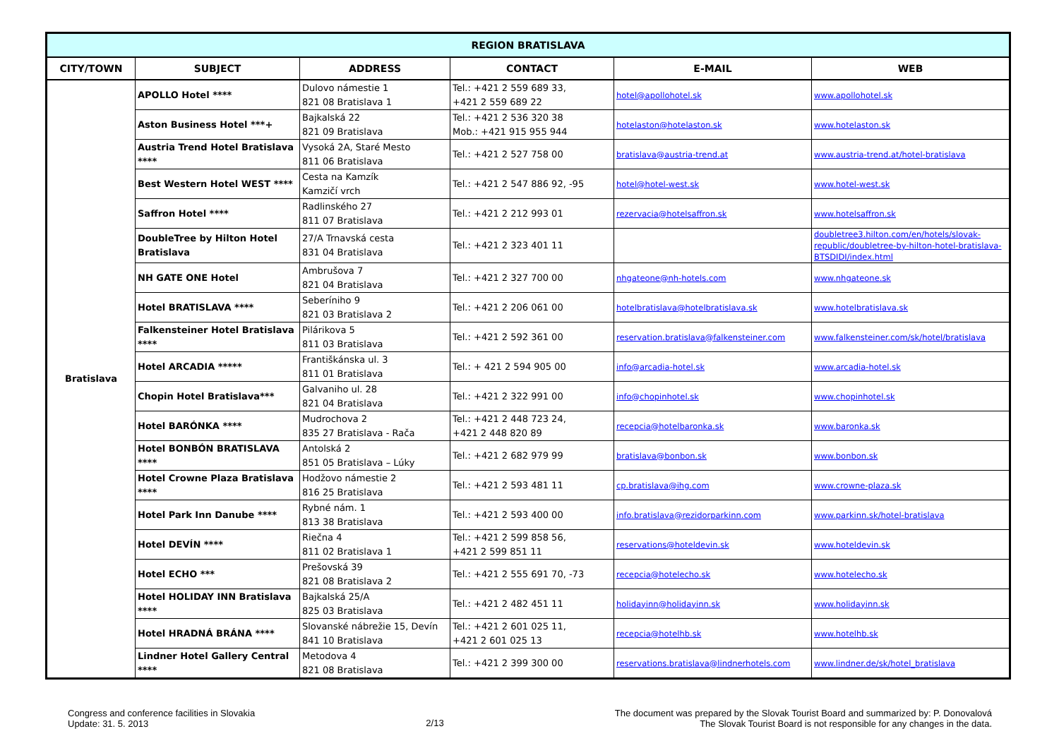| REGION BRATISLAVA | | | | | |
| CITY/TOWN | SUBJECT | ADDRESS | CONTACT | E-MAIL | WEB |
| Bratislava | APOLLO Hotel **** | Dulovo námestie 1 821 08 Bratislava 1 | Tel.: +421 2 559 689 33, +421 2 559 689 22 | hotel@apollohotel.sk | www.apollohotel.sk |
| | Aston Business Hotel ***+ | Bajkalská 22 821 09 Bratislava | Tel.: +421 2 536 320 38 Mob.: +421 915 955 944 | hotelaston@hotelaston.sk | www.hotelaston.sk |
| | Austria Trend Hotel Bratislava **** | Vysoká 2A, Staré Mesto 811 06 Bratislava | Tel.: +421 2 527 758 00 | bratislava@austria-trend.at | www.austria-trend.at/hotel-bratislava |
| | Best Western Hotel WEST **** | Cesta na Kamzík Kamzičí vrch | Tel.: +421 2 547 886 92, -95 | hotel@hotel-west.sk | www.hotel-west.sk |
| | Saffron Hotel **** | Radlinského 27 811 07 Bratislava | Tel.: +421 2 212 993 01 | rezervacia@hotelsaffron.sk | www.hotelsaffron.sk |
| | DoubleTree by Hilton Hotel Bratislava | 27/A Trnavská cesta 831 04 Bratislava | Tel.: +421 2 323 401 11 | | doubletree3.hilton.com/en/hotels/slovak-republic/doubletree-by-hilton-hotel-bratislava-BTSDIDI/index.html |
| | NH GATE ONE Hotel | Ambrušova 7 821 04 Bratislava | Tel.: +421 2 327 700 00 | nhgateone@nh-hotels.com | www.nhgateone.sk |
| | Hotel BRATISLAVA **** | Seberíniho 9 821 03 Bratislava 2 | Tel.: +421 2 206 061 00 | hotelbratislava@hotelbratislava.sk | www.hotelbratislava.sk |
| | Falkensteiner Hotel Bratislava **** | Pilárikova 5 811 03 Bratislava | Tel.: +421 2 592 361 00 | reservation.bratislava@falkensteiner.com | www.falkensteiner.com/sk/hotel/bratislava |
| | Hotel ARCADIA ***** | Františkánska ul. 3 811 01 Bratislava | Tel.: + 421 2 594 905 00 | info@arcadia-hotel.sk | www.arcadia-hotel.sk |
| | Chopin Hotel Bratislava*** | Galvaniho ul. 28 821 04 Bratislava | Tel.: +421 2 322 991 00 | info@chopinhotel.sk | www.chopinhotel.sk |
| | Hotel BARÓNKA **** | Mudrochova 2 835 27 Bratislava - Rača | Tel.: +421 2 448 723 24, +421 2 448 820 89 | recepcia@hotelbaronka.sk | www.baronka.sk |
| | Hotel BONBÓN BRATISLAVA **** | Antolská 2 851 05 Bratislava – Lúky | Tel.: +421 2 682 979 99 | bratislava@bonbon.sk | www.bonbon.sk |
| | Hotel Crowne Plaza Bratislava **** | Hodžovo námestie 2 816 25 Bratislava | Tel.: +421 2 593 481 11 | cp.bratislava@ihg.com | www.crowne-plaza.sk |
| | Hotel Park Inn Danube **** | Rybné nám. 1 813 38 Bratislava | Tel.: +421 2 593 400 00 | info.bratislava@rezidorparkinn.com | www.parkinn.sk/hotel-bratislava |
| | Hotel DEVÍN **** | Riečna 4 811 02 Bratislava 1 | Tel.: +421 2 599 858 56, +421 2 599 851 11 | reservations@hoteldevin.sk | www.hoteldevin.sk |
| | Hotel ECHO *** | Prešovská 39 821 08 Bratislava 2 | Tel.: +421 2 555 691 70, -73 | recepcia@hotelecho.sk | www.hotelecho.sk |
| | Hotel HOLIDAY INN Bratislava **** | Bajkalská 25/A 825 03 Bratislava | Tel.: +421 2 482 451 11 | holidayinn@holidayinn.sk | www.holidayinn.sk |
| | Hotel HRADNÁ BRÁNA **** | Slovanské nábrežie 15, Devín 841 10 Bratislava | Tel.: +421 2 601 025 11, +421 2 601 025 13 | recepcia@hotelhb.sk | www.hotelhb.sk |
| | Lindner Hotel Gallery Central **** | Metodova 4 821 08 Bratislava | Tel.: +421 2 399 300 00 | reservations.bratislava@lindnerhotels.com | www.lindner.de/sk/hotel_bratislava |
Congress and conference facilities in Slovakia
Update: 31. 5. 2013
2/13
The document was prepared by the Slovak Tourist Board and summarized by: P. Donovalová
The Slovak Tourist Board is not responsible for any changes in the data.